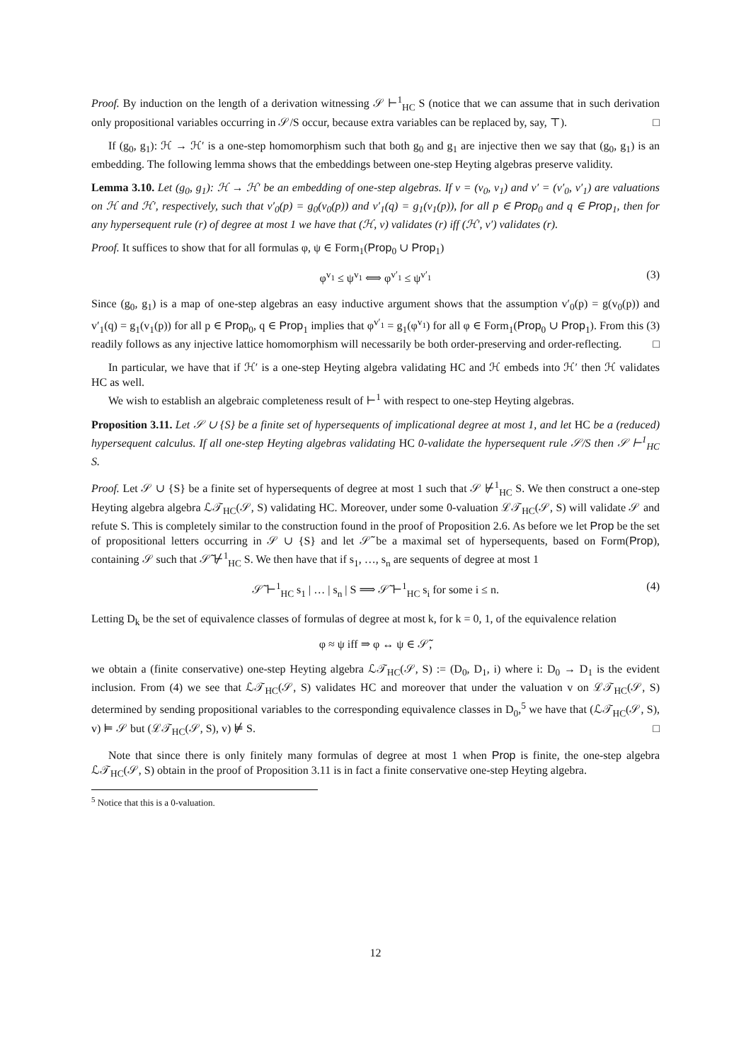Proof. By induction on the length of a derivation witnessing 𝒮 ⊢<sup>1</sup><sub>HC</sub> S (notice that we can assume that in such derivation only propositional variables occurring in 𝒮/S occur, because extra variables can be replaced by, say, ⊤). □
If (g<sub>0</sub>, g<sub>1</sub>): ℋ → ℋ′ is a one-step homomorphism such that both g<sub>0</sub> and g<sub>1</sub> are injective then we say that (g<sub>0</sub>, g<sub>1</sub>) is an embedding. The following lemma shows that the embeddings between one-step Heyting algebras preserve validity.
Lemma 3.10. Let (g<sub>0</sub>, g<sub>1</sub>): ℋ → ℋ′ be an embedding of one-step algebras. If v = (v<sub>0</sub>, v<sub>1</sub>) and v′ = (v′<sub>0</sub>, v′<sub>1</sub>) are valuations on ℋ and ℋ′, respectively, such that v′<sub>0</sub>(p) = g<sub>0</sub>(v<sub>0</sub>(p)) and v′<sub>1</sub>(q) = g<sub>1</sub>(v<sub>1</sub>(p)), for all p ∈ Prop<sub>0</sub> and q ∈ Prop<sub>1</sub>, then for any hypersequent rule (r) of degree at most 1 we have that (ℋ, v) validates (r) iff (ℋ′, v′) validates (r).
Proof. It suffices to show that for all formulas φ, ψ ∈ Form<sub>1</sub>(Prop<sub>0</sub> ∪ Prop<sub>1</sub>)
φ<sup>v<sub>1</sub></sup> ≤ ψ<sup>v<sub>1</sub></sup> ⟺ φ<sup>v′<sub>1</sub></sup> ≤ ψ<sup>v′<sub>1</sub></sup> (3)
Since (g<sub>0</sub>, g<sub>1</sub>) is a map of one-step algebras an easy inductive argument shows that the assumption v′<sub>0</sub>(p) = g(v<sub>0</sub>(p)) and v′<sub>1</sub>(q) = g<sub>1</sub>(v<sub>1</sub>(p)) for all p ∈ Prop<sub>0</sub>, q ∈ Prop<sub>1</sub> implies that φ<sup>v′<sub>1</sub></sup> = g<sub>1</sub>(φ<sup>v<sub>1</sub></sup>) for all φ ∈ Form<sub>1</sub>(Prop<sub>0</sub> ∪ Prop<sub>1</sub>). From this (3) readily follows as any injective lattice homomorphism will necessarily be both order-preserving and order-reflecting. □
In particular, we have that if ℋ′ is a one-step Heyting algebra validating HC and ℋ embeds into ℋ′ then ℋ validates HC as well.
We wish to establish an algebraic completeness result of ⊢<sup>1</sup> with respect to one-step Heyting algebras.
Proposition 3.11. Let 𝒮 ∪ {S} be a finite set of hypersequents of implicational degree at most 1, and let HC be a (reduced) hypersequent calculus. If all one-step Heyting algebras validating HC 0-validate the hypersequent rule 𝒮/S then 𝒮 ⊢<sup>1</sup><sub>HC</sub> S.
Proof. Let 𝒮 ∪ {S} be a finite set of hypersequents of degree at most 1 such that 𝒮 ⊬<sup>1</sup><sub>HC</sub> S. We then construct a one-step Heyting algebra algebra ℒ𝒯<sub>HC</sub>(𝒮, S) validating HC. Moreover, under some 0-valuation ℒ𝒯<sub>HC</sub>(𝒮, S) will validate 𝒮 and refute S. This is completely similar to the construction found in the proof of Proposition 2.6. As before we let Prop be the set of propositional letters occurring in 𝒮 ∪ {S} and let 𝒮̃ be a maximal set of hypersequents, based on Form(Prop), containing 𝒮 such that 𝒮̃ ⊬<sup>1</sup><sub>HC</sub> S. We then have that if s<sub>1</sub>, …, s<sub>n</sub> are sequents of degree at most 1
𝒮̃ ⊢<sup>1</sup><sub>HC</sub> s<sub>1</sub> | … | s<sub>n</sub> | S ⟹ 𝒮̃ ⊢<sup>1</sup><sub>HC</sub> s<sub>i</sub> for some i ≤ n. (4)
Letting D<sub>k</sub> be the set of equivalence classes of formulas of degree at most k, for k = 0, 1, of the equivalence relation
φ ≈ ψ iff ⇒ φ ↔ ψ ∈ 𝒮̃,
we obtain a (finite conservative) one-step Heyting algebra ℒ𝒯<sub>HC</sub>(𝒮, S) := (D<sub>0</sub>, D<sub>1</sub>, i) where i: D<sub>0</sub> → D<sub>1</sub> is the evident inclusion. From (4) we see that ℒ𝒯<sub>HC</sub>(𝒮, S) validates HC and moreover that under the valuation v on ℒ𝒯<sub>HC</sub>(𝒮, S) determined by sending propositional variables to the corresponding equivalence classes in D<sub>0</sub>,<sup>5</sup> we have that (ℒ𝒯<sub>HC</sub>(𝒮, S), v) ⊨ 𝒮 but (ℒ𝒯<sub>HC</sub>(𝒮, S), v) ⊭ S. □
Note that since there is only finitely many formulas of degree at most 1 when Prop is finite, the one-step algebra ℒ𝒯<sub>HC</sub>(𝒮, S) obtain in the proof of Proposition 3.11 is in fact a finite conservative one-step Heyting algebra.
<sup>5</sup> Notice that this is a 0-valuation.
12